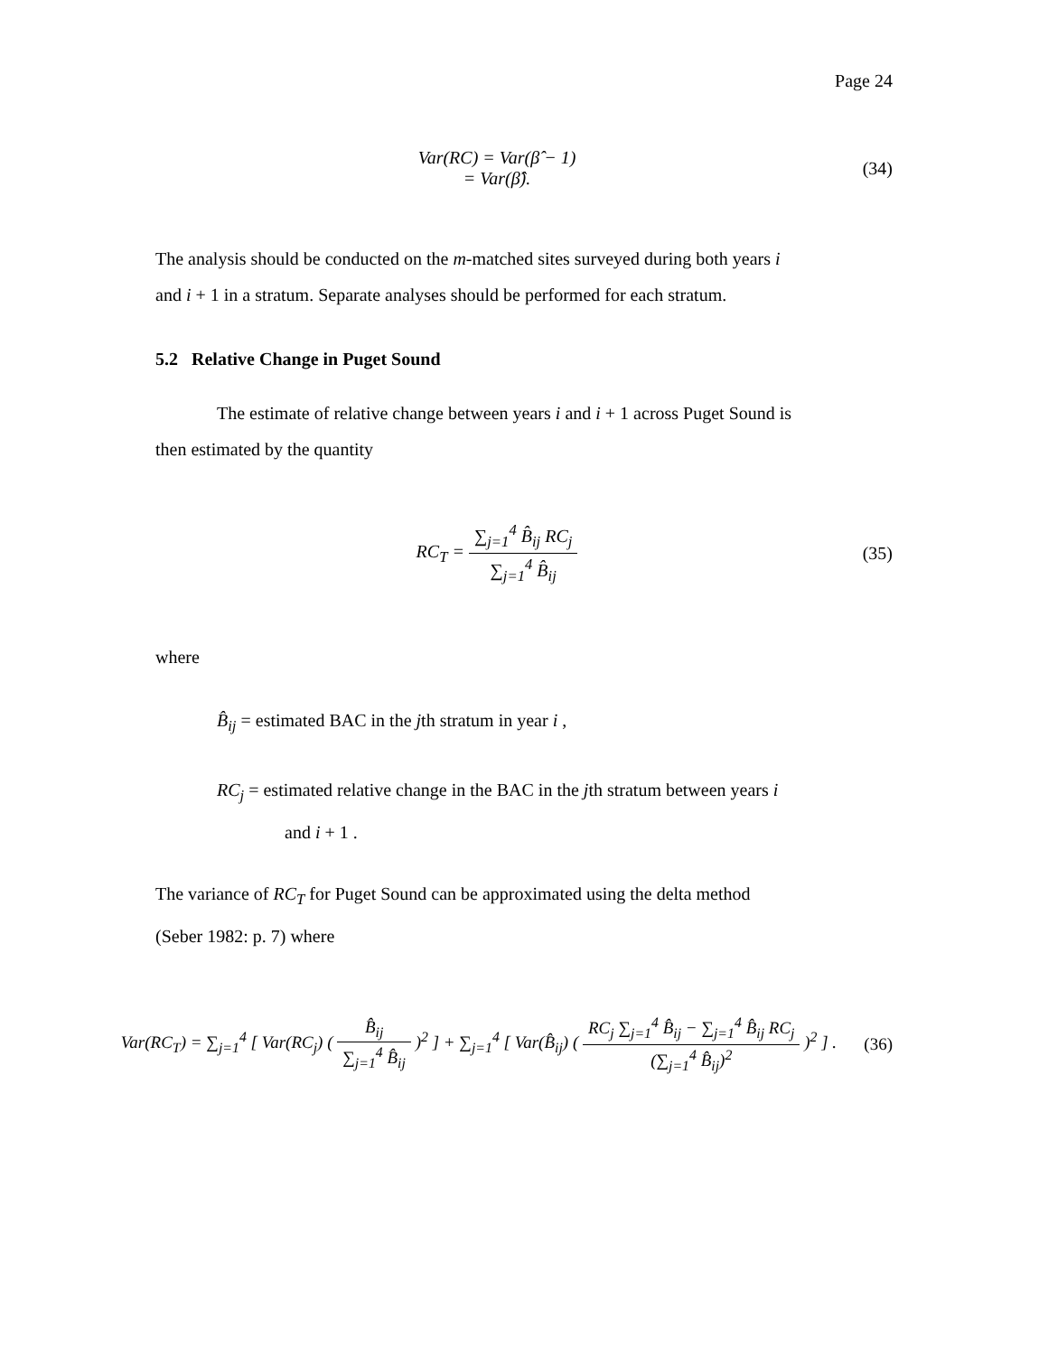Page 24
Var(RC) = Var(β̂ − 1)
= Var(β̂).
(34)
The analysis should be conducted on the m-matched sites surveyed during both years i
and i + 1 in a stratum. Separate analyses should be performed for each stratum.
5.2 Relative Change in Puget Sound
The estimate of relative change between years i and i + 1 across Puget Sound is
then estimated by the quantity
RC<sub>T</sub> = ∑<sub>j=1</sub><sup>4</sup> B̂<sub>ij</sub> RC<sub>j</sub> ∑<sub>j=1</sub><sup>4</sup> B̂<sub>ij</sub>
(35)
where
B̂<sub>ij</sub> = estimated BAC in the jth stratum in year i ,
RC<sub>j</sub> = estimated relative change in the BAC in the jth stratum between years i
and i + 1 .
The variance of RC<sub>T</sub> for Puget Sound can be approximated using the delta method
(Seber 1982: p. 7) where
Var(RC<sub>T</sub>) = ∑<sub>j=1</sub><sup>4</sup> [ Var(RC<sub>j</sub>) ( B̂<sub>ij</sub> ∑<sub>j=1</sub><sup>4</sup> B̂<sub>ij</sub> )<sup>2</sup> ] + ∑<sub>j=1</sub><sup>4</sup> [ Var(B̂<sub>ij</sub>) ( RC<sub>j</sub> ∑<sub>j=1</sub><sup>4</sup> B̂<sub>ij</sub> − ∑<sub>j=1</sub><sup>4</sup> B̂<sub>ij</sub> RC<sub>j</sub> (∑<sub>j=1</sub><sup>4</sup> B̂<sub>ij</sub>)<sup>2</sup> )<sup>2</sup> ] .
(36)